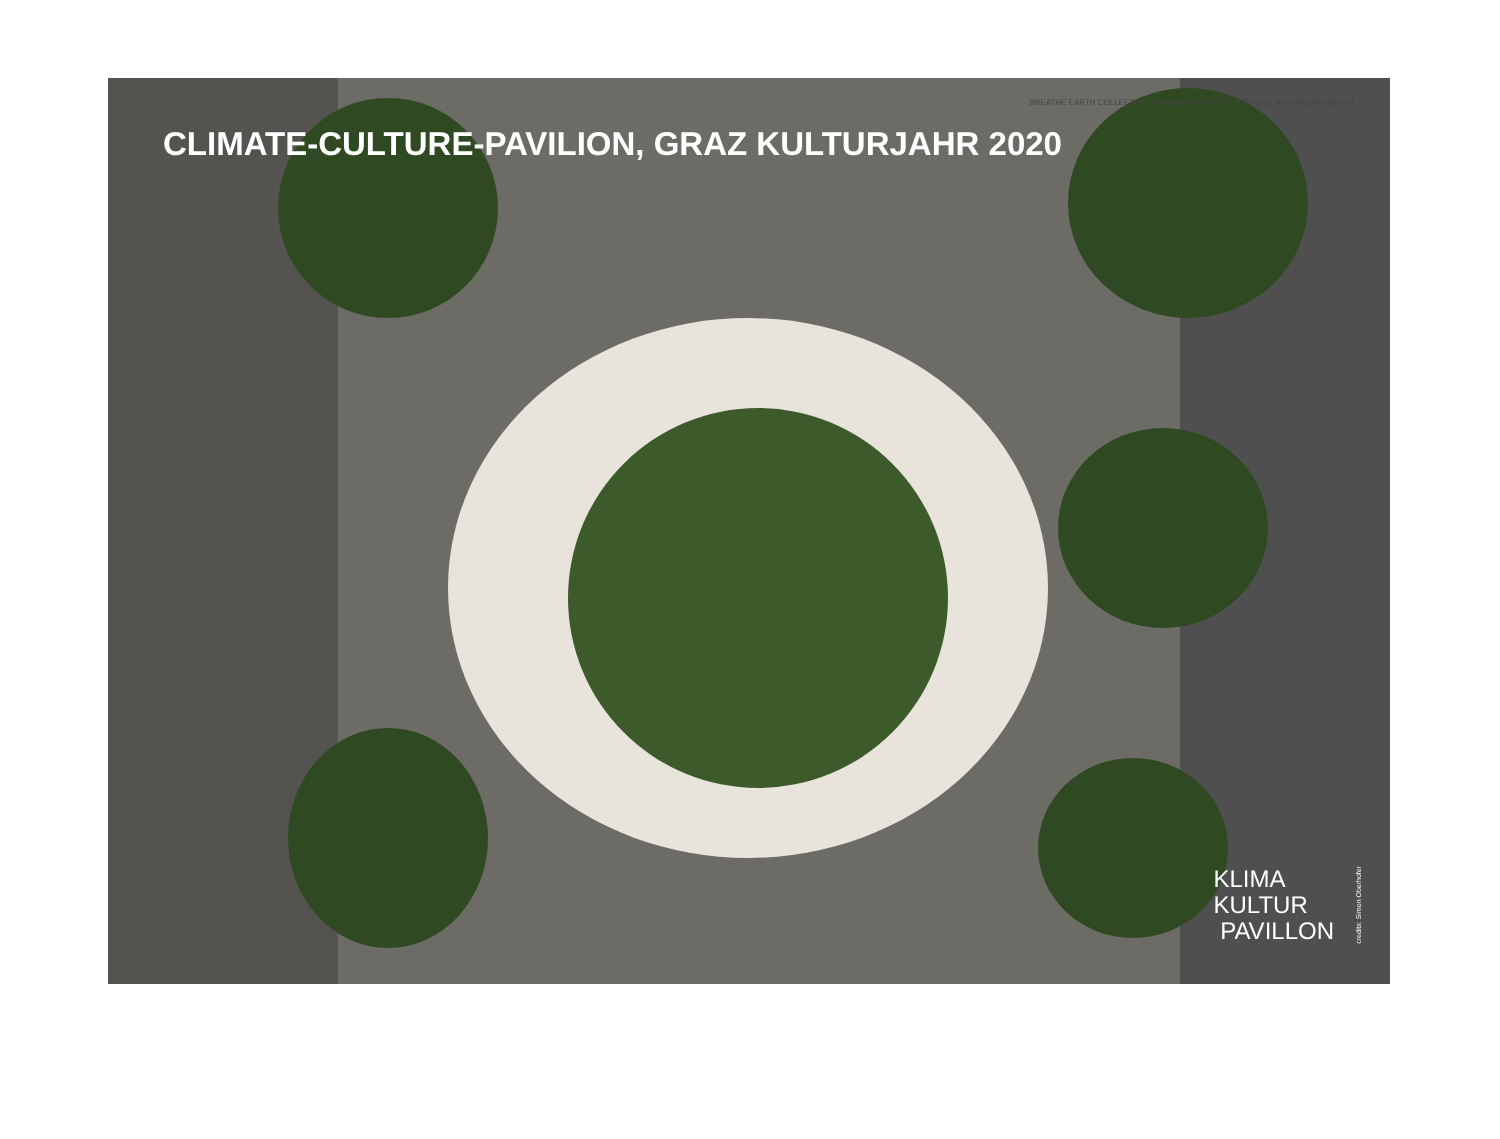BREATHE EARTH COLLECTIVE, Volksgartenstraße 6/7, 8020 Graz, www.breatheearth.net
CLIMATE-CULTURE-PAVILION, GRAZ KULTURJAHR 2020
KLIMA
KULTUR
PAVILLON
credits: Simon Oberhofer